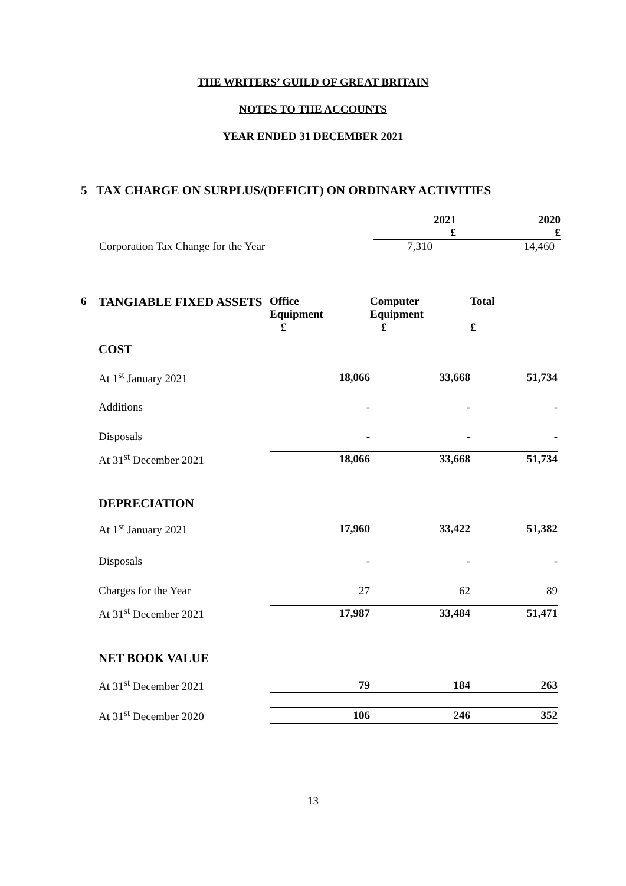THE WRITERS’ GUILD OF GREAT BRITAIN
NOTES TO THE ACCOUNTS
YEAR ENDED 31 DECEMBER 2021
5 TAX CHARGE ON SURPLUS/(DEFICIT) ON ORDINARY ACTIVITIES
| | 2021 £ | 2020 £ |
| Corporation Tax Change for the Year | 7,310 | 14,460 |
| 6 | TANGIABLE FIXED ASSETS | Office Equipment £ | Computer Equipment £ | Total £ |
| | COST | | | |
| | At 1<sup>st</sup> January 2021 | 18,066 | 33,668 | 51,734 |
| | Additions | - | - | - |
| | Disposals | - | - | - |
| | At 31<sup>st</sup> December 2021 | 18,066 | 33,668 | 51,734 |
| | DEPRECIATION | | | |
| | At 1<sup>st</sup> January 2021 | 17,960 | 33,422 | 51,382 |
| | Disposals | - | - | - |
| | Charges for the Year | 27 | 62 | 89 |
| | At 31<sup>st</sup> December 2021 | 17,987 | 33,484 | 51,471 |
| | NET BOOK VALUE | | | |
| | At 31<sup>st</sup> December 2021 | 79 | 184 | 263 |
| | At 31<sup>st</sup> December 2020 | 106 | 246 | 352 |
13